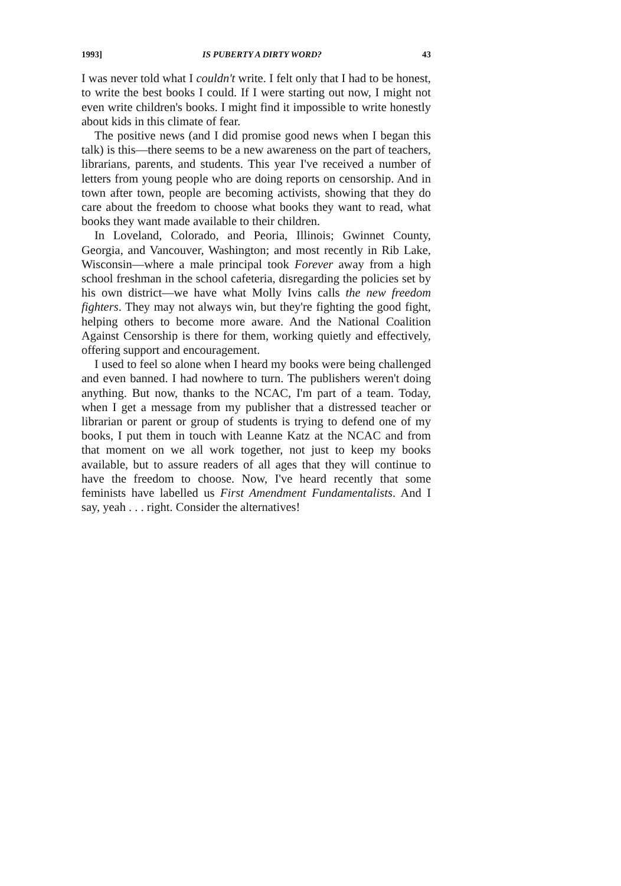1993] IS PUBERTY A DIRTY WORD? 43
I was never told what I couldn't write. I felt only that I had to be honest, to write the best books I could. If I were starting out now, I might not even write children's books. I might find it impossible to write honestly about kids in this climate of fear.
The positive news (and I did promise good news when I began this talk) is this—there seems to be a new awareness on the part of teachers, librarians, parents, and students. This year I've received a number of letters from young people who are doing reports on censorship. And in town after town, people are becoming activists, showing that they do care about the freedom to choose what books they want to read, what books they want made available to their children.
In Loveland, Colorado, and Peoria, Illinois; Gwinnet County, Georgia, and Vancouver, Washington; and most recently in Rib Lake, Wisconsin—where a male principal took Forever away from a high school freshman in the school cafeteria, disregarding the policies set by his own district—we have what Molly Ivins calls the new freedom fighters. They may not always win, but they're fighting the good fight, helping others to become more aware. And the National Coalition Against Censorship is there for them, working quietly and effectively, offering support and encouragement.
I used to feel so alone when I heard my books were being challenged and even banned. I had nowhere to turn. The publishers weren't doing anything. But now, thanks to the NCAC, I'm part of a team. Today, when I get a message from my publisher that a distressed teacher or librarian or parent or group of students is trying to defend one of my books, I put them in touch with Leanne Katz at the NCAC and from that moment on we all work together, not just to keep my books available, but to assure readers of all ages that they will continue to have the freedom to choose. Now, I've heard recently that some feminists have labelled us First Amendment Fundamentalists. And I say, yeah . . . right. Consider the alternatives!